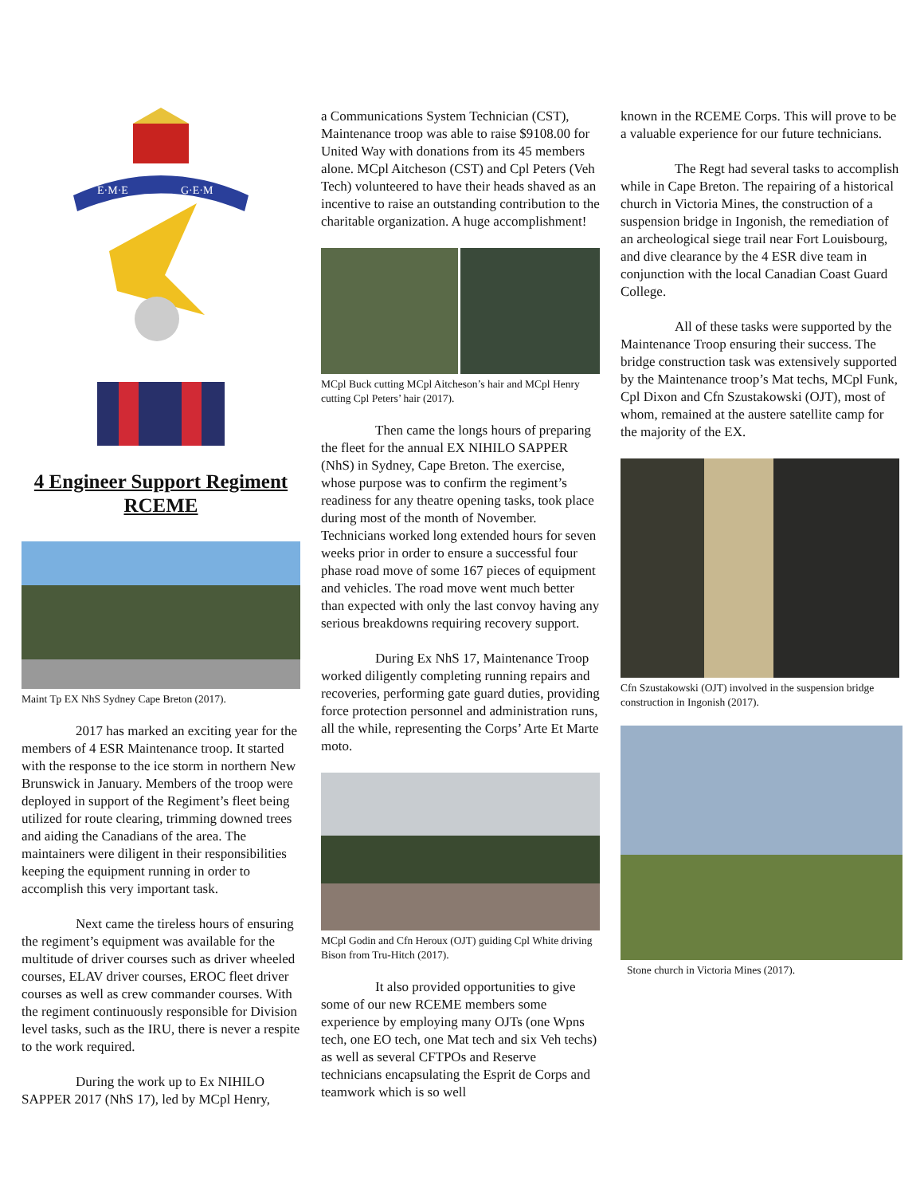E·M·E
G·E·M
4 Engineer Support Regiment
RCEME
Maint Tp EX NhS Sydney Cape Breton (2017).
2017 has marked an exciting year for the members of 4 ESR Maintenance troop. It started with the response to the ice storm in northern New Brunswick in January. Members of the troop were deployed in support of the Regiment’s fleet being utilized for route clearing, trimming downed trees and aiding the Canadians of the area. The maintainers were diligent in their responsibilities keeping the equipment running in order to accomplish this very important task.
Next came the tireless hours of ensuring the regiment’s equipment was available for the multitude of driver courses such as driver wheeled courses, ELAV driver courses, EROC fleet driver courses as well as crew commander courses. With the regiment continuously responsible for Division level tasks, such as the IRU, there is never a respite to the work required.
During the work up to Ex NIHILO SAPPER 2017 (NhS 17), led by MCpl Henry,
a Communications System Technician (CST), Maintenance troop was able to raise $9108.00 for United Way with donations from its 45 members alone. MCpl Aitcheson (CST) and Cpl Peters (Veh Tech) volunteered to have their heads shaved as an incentive to raise an outstanding contribution to the charitable organization. A huge accomplishment!
MCpl Buck cutting MCpl Aitcheson’s hair and MCpl Henry cutting Cpl Peters’ hair (2017).
Then came the longs hours of preparing the fleet for the annual EX NIHILO SAPPER (NhS) in Sydney, Cape Breton. The exercise, whose purpose was to confirm the regiment’s readiness for any theatre opening tasks, took place during most of the month of November. Technicians worked long extended hours for seven weeks prior in order to ensure a successful four phase road move of some 167 pieces of equipment and vehicles. The road move went much better than expected with only the last convoy having any serious breakdowns requiring recovery support.
During Ex NhS 17, Maintenance Troop worked diligently completing running repairs and recoveries, performing gate guard duties, providing force protection personnel and administration runs, all the while, representing the Corps’ Arte Et Marte moto.
MCpl Godin and Cfn Heroux (OJT) guiding Cpl White driving Bison from Tru-Hitch (2017).
It also provided opportunities to give some of our new RCEME members some experience by employing many OJTs (one Wpns tech, one EO tech, one Mat tech and six Veh techs) as well as several CFTPOs and Reserve technicians encapsulating the Esprit de Corps and teamwork which is so well
known in the RCEME Corps. This will prove to be a valuable experience for our future technicians.
The Regt had several tasks to accomplish while in Cape Breton. The repairing of a historical church in Victoria Mines, the construction of a suspension bridge in Ingonish, the remediation of an archeological siege trail near Fort Louisbourg, and dive clearance by the 4 ESR dive team in conjunction with the local Canadian Coast Guard College.
All of these tasks were supported by the Maintenance Troop ensuring their success. The bridge construction task was extensively supported by the Maintenance troop’s Mat techs, MCpl Funk, Cpl Dixon and Cfn Szustakowski (OJT), most of whom, remained at the austere satellite camp for the majority of the EX.
Cfn Szustakowski (OJT) involved in the suspension bridge construction in Ingonish (2017).
Stone church in Victoria Mines (2017).